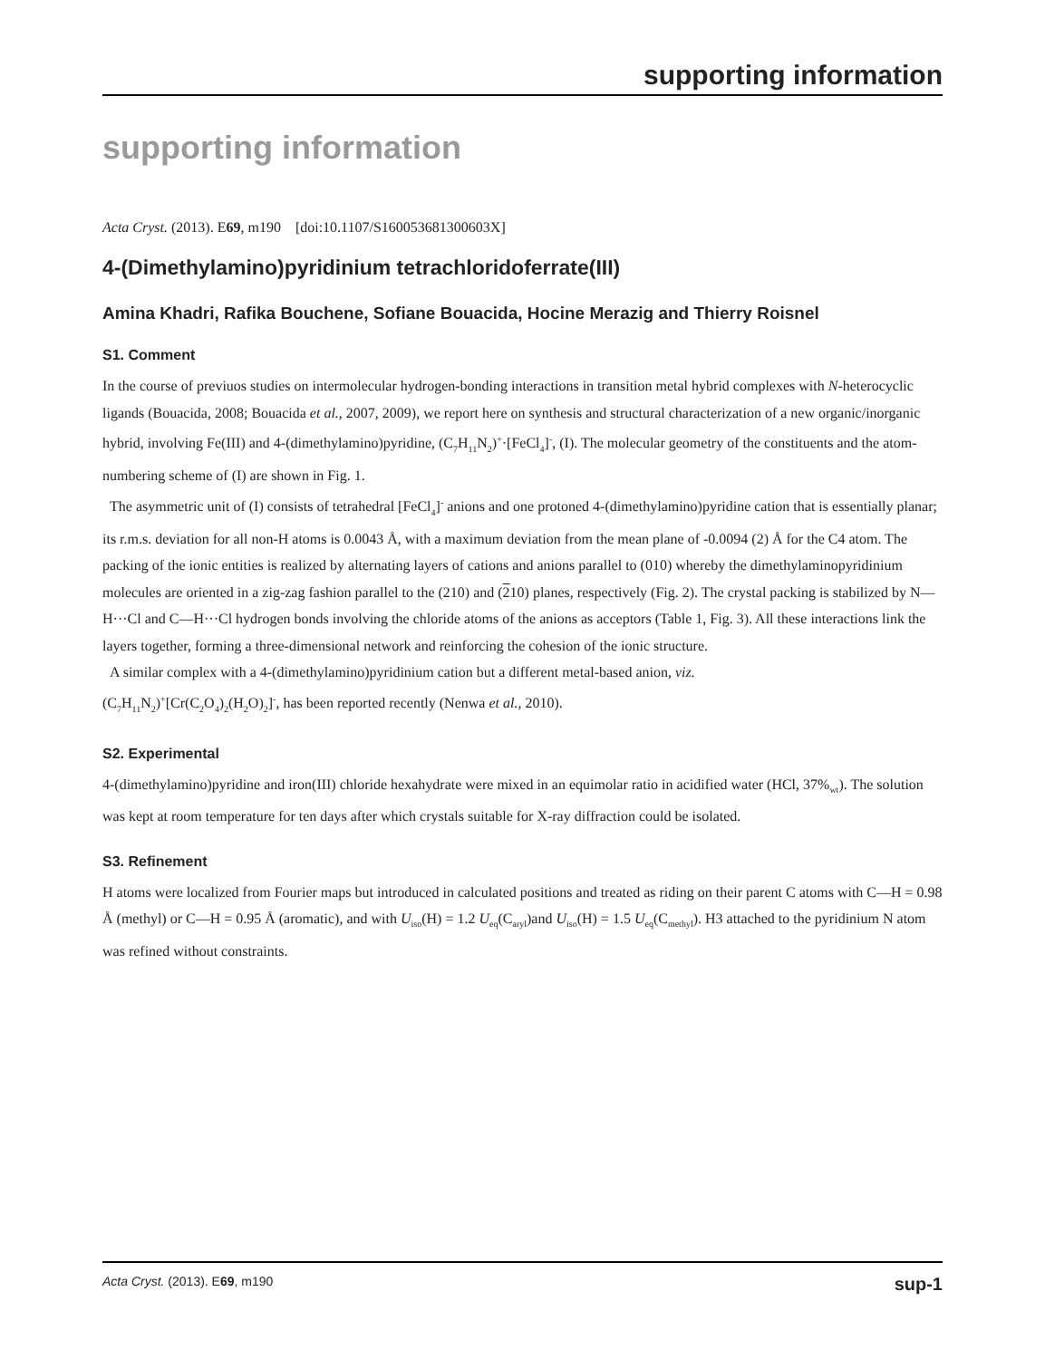supporting information
supporting information
Acta Cryst. (2013). E69, m190 [doi:10.1107/S160053681300603X]
4-(Dimethylamino)pyridinium tetrachloridoferrate(III)
Amina Khadri, Rafika Bouchene, Sofiane Bouacida, Hocine Merazig and Thierry Roisnel
S1. Comment
In the course of previuos studies on intermolecular hydrogen-bonding interactions in transition metal hybrid complexes with N-heterocyclic ligands (Bouacida, 2008; Bouacida et al., 2007, 2009), we report here on synthesis and structural characterization of a new organic/inorganic hybrid, involving Fe(III) and 4-(dimethylamino)pyridine, (C<sub>7</sub>H<sub>11</sub>N<sub>2</sub>)<sup>+</sup>·[FeCl<sub>4</sub>]<sup>-</sup>, (I). The molecular geometry of the constituents and the atom-numbering scheme of (I) are shown in Fig. 1.
The asymmetric unit of (I) consists of tetrahedral [FeCl<sub>4</sub>]<sup>-</sup> anions and one protoned 4-(dimethylamino)pyridine cation that is essentially planar; its r.m.s. deviation for all non-H atoms is 0.0043 Å, with a maximum deviation from the mean plane of -0.0094 (2) Å for the C4 atom. The packing of the ionic entities is realized by alternating layers of cations and anions parallel to (010) whereby the dimethylaminopyridinium molecules are oriented in a zig-zag fashion parallel to the (210) and (210) planes, respectively (Fig. 2). The crystal packing is stabilized by N—H···Cl and C—H···Cl hydrogen bonds involving the chloride atoms of the anions as acceptors (Table 1, Fig. 3). All these interactions link the layers together, forming a three-dimensional network and reinforcing the cohesion of the ionic structure.
A similar complex with a 4-(dimethylamino)pyridinium cation but a different metal-based anion, viz.
(C<sub>7</sub>H<sub>11</sub>N<sub>2</sub>)<sup>+</sup>[Cr(C<sub>2</sub>O<sub>4</sub>)<sub>2</sub>(H<sub>2</sub>O)<sub>2</sub>]<sup>-</sup>, has been reported recently (Nenwa et al., 2010).
S2. Experimental
4-(dimethylamino)pyridine and iron(III) chloride hexahydrate were mixed in an equimolar ratio in acidified water (HCl, 37%<sub>wt</sub>). The solution was kept at room temperature for ten days after which crystals suitable for X-ray diffraction could be isolated.
S3. Refinement
H atoms were localized from Fourier maps but introduced in calculated positions and treated as riding on their parent C atoms with C—H = 0.98 Å (methyl) or C—H = 0.95 Å (aromatic), and with U<sub>iso</sub>(H) = 1.2 U<sub>eq</sub>(C<sub>aryl</sub>)and U<sub>iso</sub>(H) = 1.5 U<sub>eq</sub>(C<sub>methyl</sub>). H3 attached to the pyridinium N atom was refined without constraints.
Acta Cryst. (2013). E69, m190 sup-1